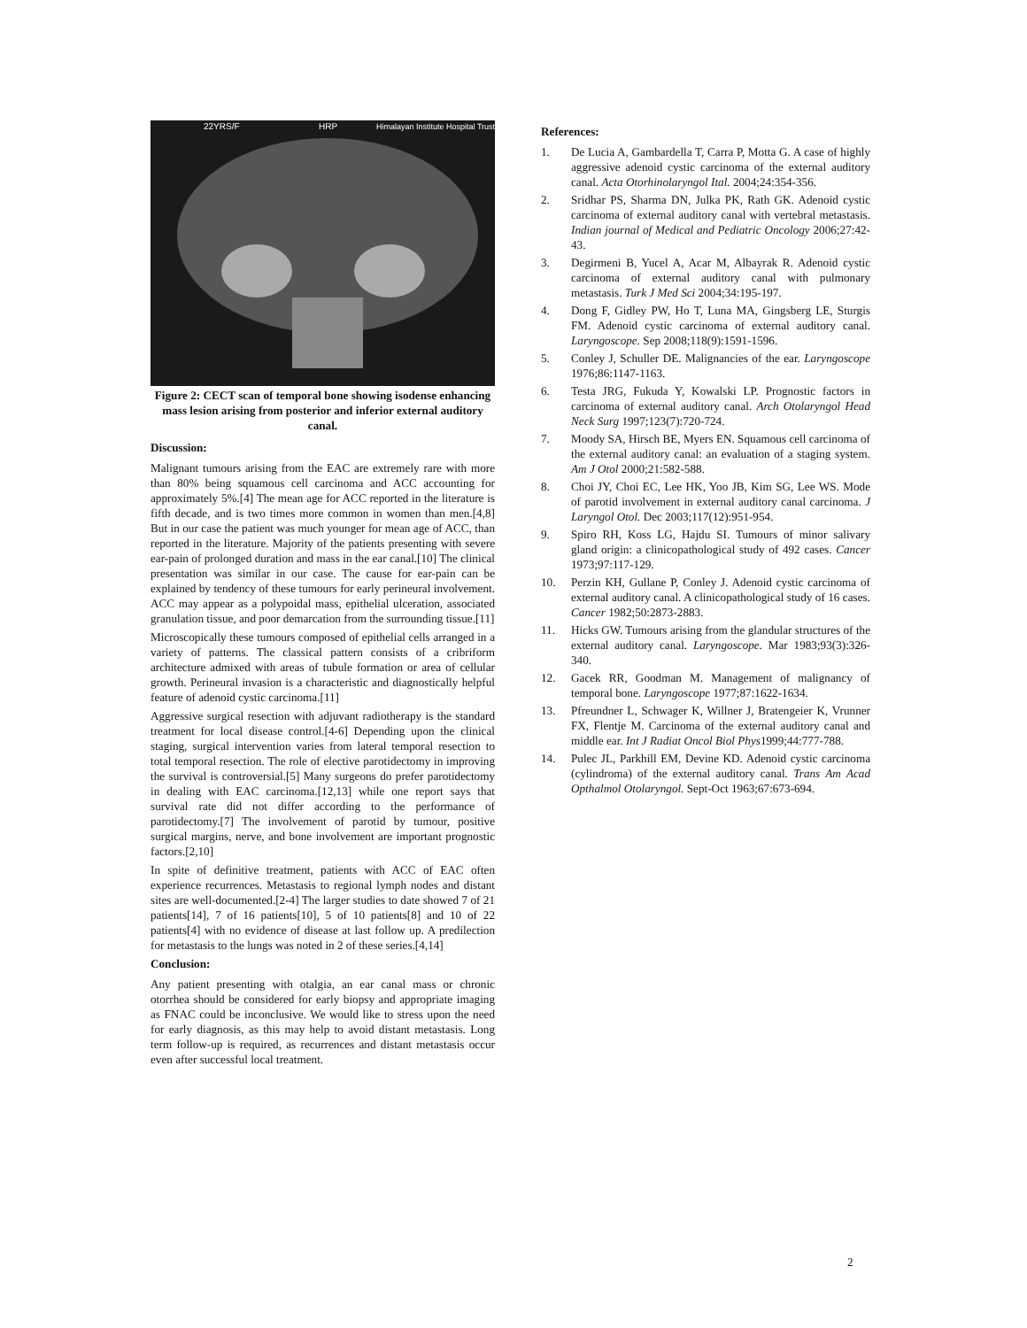22YRS/F
HRP
Himalayan Institute Hospital Trust
Figure 2: CECT scan of temporal bone showing isodense enhancing mass lesion arising from posterior and inferior external auditory canal.
Discussion:
Malignant tumours arising from the EAC are extremely rare with more than 80% being squamous cell carcinoma and ACC accounting for approximately 5%.[4] The mean age for ACC reported in the literature is fifth decade, and is two times more common in women than men.[4,8] But in our case the patient was much younger for mean age of ACC, than reported in the literature. Majority of the patients presenting with severe ear-pain of prolonged duration and mass in the ear canal.[10] The clinical presentation was similar in our case. The cause for ear-pain can be explained by tendency of these tumours for early perineural involvement. ACC may appear as a polypoidal mass, epithelial ulceration, associated granulation tissue, and poor demarcation from the surrounding tissue.[11]
Microscopically these tumours composed of epithelial cells arranged in a variety of patterns. The classical pattern consists of a cribriform architecture admixed with areas of tubule formation or area of cellular growth. Perineural invasion is a characteristic and diagnostically helpful feature of adenoid cystic carcinoma.[11]
Aggressive surgical resection with adjuvant radiotherapy is the standard treatment for local disease control.[4-6] Depending upon the clinical staging, surgical intervention varies from lateral temporal resection to total temporal resection. The role of elective parotidectomy in improving the survival is controversial.[5] Many surgeons do prefer parotidectomy in dealing with EAC carcinoma.[12,13] while one report says that survival rate did not differ according to the performance of parotidectomy.[7] The involvement of parotid by tumour, positive surgical margins, nerve, and bone involvement are important prognostic factors.[2,10]
In spite of definitive treatment, patients with ACC of EAC often experience recurrences. Metastasis to regional lymph nodes and distant sites are well-documented.[2-4] The larger studies to date showed 7 of 21 patients[14], 7 of 16 patients[10], 5 of 10 patients[8] and 10 of 22 patients[4] with no evidence of disease at last follow up. A predilection for metastasis to the lungs was noted in 2 of these series.[4,14]
Conclusion:
Any patient presenting with otalgia, an ear canal mass or chronic otorrhea should be considered for early biopsy and appropriate imaging as FNAC could be inconclusive. We would like to stress upon the need for early diagnosis, as this may help to avoid distant metastasis. Long term follow-up is required, as recurrences and distant metastasis occur even after successful local treatment.
References:
1. De Lucia A, Gambardella T, Carra P, Motta G. A case of highly aggressive adenoid cystic carcinoma of the external auditory canal. Acta Otorhinolaryngol Ital. 2004;24:354-356.
2. Sridhar PS, Sharma DN, Julka PK, Rath GK. Adenoid cystic carcinoma of external auditory canal with vertebral metastasis. Indian journal of Medical and Pediatric Oncology 2006;27:42-43.
3. Degirmeni B, Yucel A, Acar M, Albayrak R. Adenoid cystic carcinoma of external auditory canal with pulmonary metastasis. Turk J Med Sci 2004;34:195-197.
4. Dong F, Gidley PW, Ho T, Luna MA, Gingsberg LE, Sturgis FM. Adenoid cystic carcinoma of external auditory canal. Laryngoscope. Sep 2008;118(9):1591-1596.
5. Conley J, Schuller DE. Malignancies of the ear. Laryngoscope 1976;86:1147-1163.
6. Testa JRG, Fukuda Y, Kowalski LP. Prognostic factors in carcinoma of external auditory canal. Arch Otolaryngol Head Neck Surg 1997;123(7):720-724.
7. Moody SA, Hirsch BE, Myers EN. Squamous cell carcinoma of the external auditory canal: an evaluation of a staging system. Am J Otol 2000;21:582-588.
8. Choi JY, Choi EC, Lee HK, Yoo JB, Kim SG, Lee WS. Mode of parotid involvement in external auditory canal carcinoma. J Laryngol Otol. Dec 2003;117(12):951-954.
9. Spiro RH, Koss LG, Hajdu SI. Tumours of minor salivary gland origin: a clinicopathological study of 492 cases. Cancer 1973;97:117-129.
10. Perzin KH, Gullane P, Conley J. Adenoid cystic carcinoma of external auditory canal. A clinicopathological study of 16 cases. Cancer 1982;50:2873-2883.
11. Hicks GW. Tumours arising from the glandular structures of the external auditory canal. Laryngoscope. Mar 1983;93(3):326-340.
12. Gacek RR, Goodman M. Management of malignancy of temporal bone. Laryngoscope 1977;87:1622-1634.
13. Pfreundner L, Schwager K, Willner J, Bratengeier K, Vrunner FX, Flentje M. Carcinoma of the external auditory canal and middle ear. Int J Radiat Oncol Biol Phys1999;44:777-788.
14. Pulec JL, Parkhill EM, Devine KD. Adenoid cystic carcinoma (cylindroma) of the external auditory canal. Trans Am Acad Opthalmol Otolaryngol. Sept-Oct 1963;67:673-694.
2